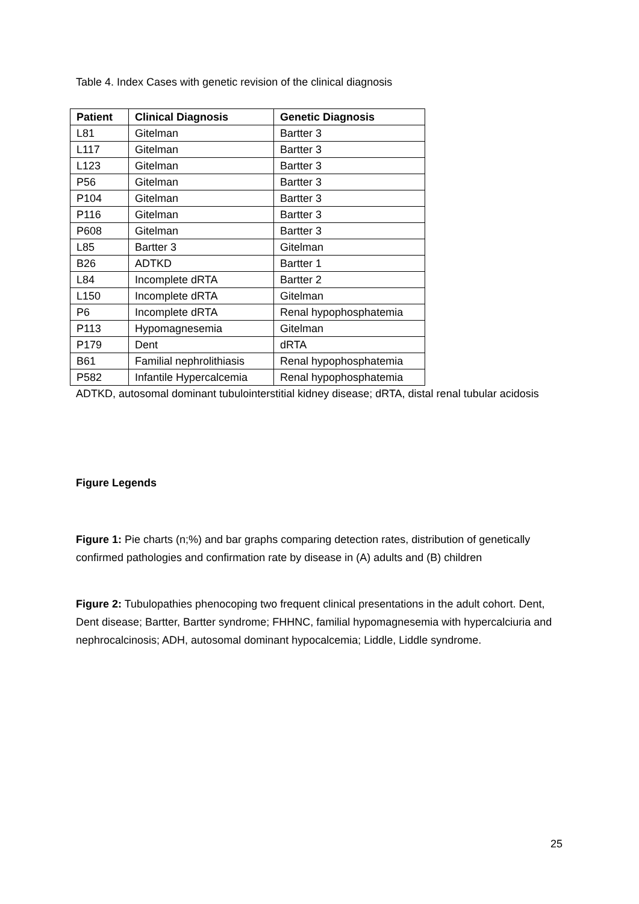Table 4. Index Cases with genetic revision of the clinical diagnosis
| Patient | Clinical Diagnosis | Genetic Diagnosis |
| --- | --- | --- |
| L81 | Gitelman | Bartter 3 |
| L117 | Gitelman | Bartter 3 |
| L123 | Gitelman | Bartter 3 |
| P56 | Gitelman | Bartter 3 |
| P104 | Gitelman | Bartter 3 |
| P116 | Gitelman | Bartter 3 |
| P608 | Gitelman | Bartter 3 |
| L85 | Bartter 3 | Gitelman |
| B26 | ADTKD | Bartter 1 |
| L84 | Incomplete dRTA | Bartter 2 |
| L150 | Incomplete dRTA | Gitelman |
| P6 | Incomplete dRTA | Renal hypophosphatemia |
| P113 | Hypomagnesemia | Gitelman |
| P179 | Dent | dRTA |
| B61 | Familial nephrolithiasis | Renal hypophosphatemia |
| P582 | Infantile Hypercalcemia | Renal hypophosphatemia |
ADTKD, autosomal dominant tubulointerstitial kidney disease; dRTA, distal renal tubular acidosis
Figure Legends
Figure 1: Pie charts (n;%) and bar graphs comparing detection rates, distribution of genetically confirmed pathologies and confirmation rate by disease in (A) adults and (B) children
Figure 2: Tubulopathies phenocoping two frequent clinical presentations in the adult cohort. Dent, Dent disease; Bartter, Bartter syndrome; FHHNC, familial hypomagnesemia with hypercalciuria and nephrocalcinosis; ADH, autosomal dominant hypocalcemia; Liddle, Liddle syndrome.
25